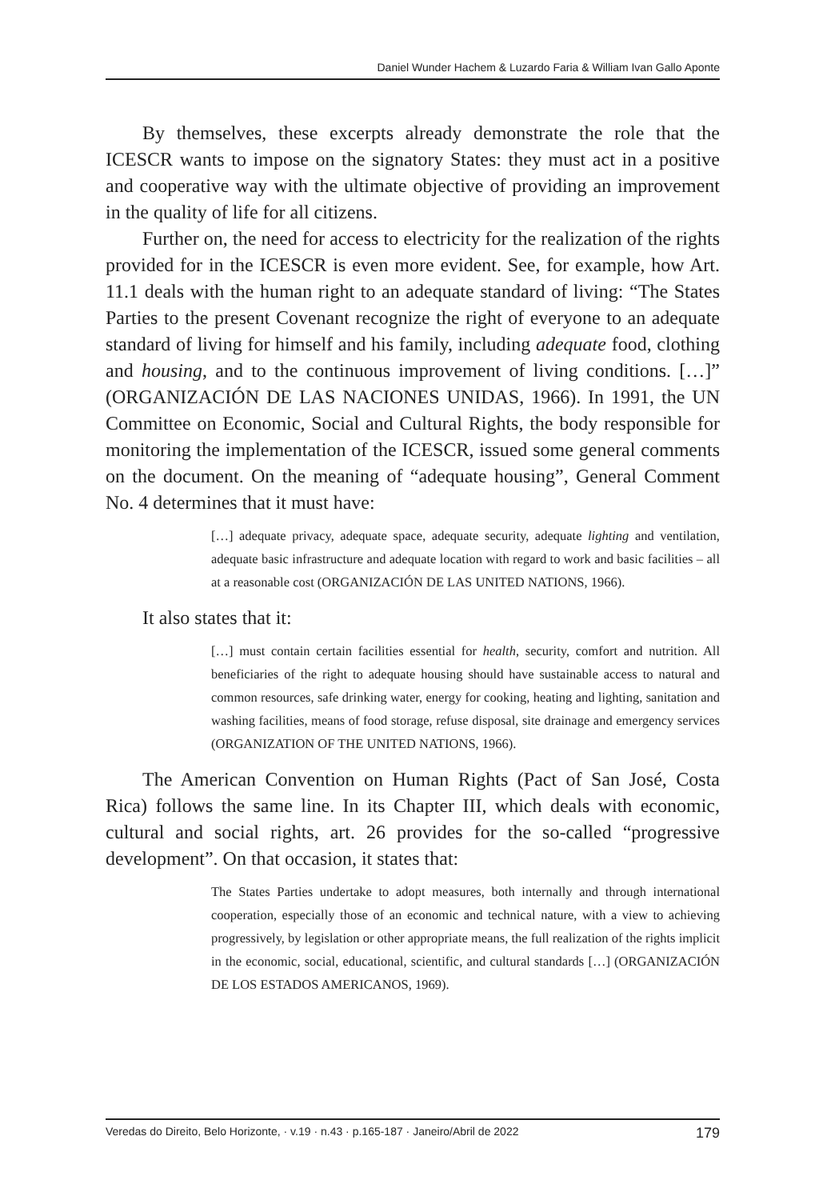Daniel Wunder Hachem & Luzardo Faria & William Ivan Gallo Aponte
By themselves, these excerpts already demonstrate the role that the ICESCR wants to impose on the signatory States: they must act in a positive and cooperative way with the ultimate objective of providing an improvement in the quality of life for all citizens.
Further on, the need for access to electricity for the realization of the rights provided for in the ICESCR is even more evident. See, for example, how Art. 11.1 deals with the human right to an adequate standard of living: “The States Parties to the present Covenant recognize the right of everyone to an adequate standard of living for himself and his family, including adequate food, clothing and housing, and to the continuous improvement of living conditions. […]” (ORGANIZACIÓN DE LAS NACIONES UNIDAS, 1966). In 1991, the UN Committee on Economic, Social and Cultural Rights, the body responsible for monitoring the implementation of the ICESCR, issued some general comments on the document. On the meaning of “adequate housing”, General Comment No. 4 determines that it must have:
[…] adequate privacy, adequate space, adequate security, adequate lighting and ventilation, adequate basic infrastructure and adequate location with regard to work and basic facilities – all at a reasonable cost (ORGANIZACIÓN DE LAS UNITED NATIONS, 1966).
It also states that it:
[…] must contain certain facilities essential for health, security, comfort and nutrition. All beneficiaries of the right to adequate housing should have sustainable access to natural and common resources, safe drinking water, energy for cooking, heating and lighting, sanitation and washing facilities, means of food storage, refuse disposal, site drainage and emergency services (ORGANIZATION OF THE UNITED NATIONS, 1966).
The American Convention on Human Rights (Pact of San José, Costa Rica) follows the same line. In its Chapter III, which deals with economic, cultural and social rights, art. 26 provides for the so-called “progressive development”. On that occasion, it states that:
The States Parties undertake to adopt measures, both internally and through international cooperation, especially those of an economic and technical nature, with a view to achieving progressively, by legislation or other appropriate means, the full realization of the rights implicit in the economic, social, educational, scientific, and cultural standards […] (ORGANIZACIÓN DE LOS ESTADOS AMERICANOS, 1969).
Veredas do Direito, Belo Horizonte, · v.19 · n.43 · p.165-187 · Janeiro/Abril de 2022 179